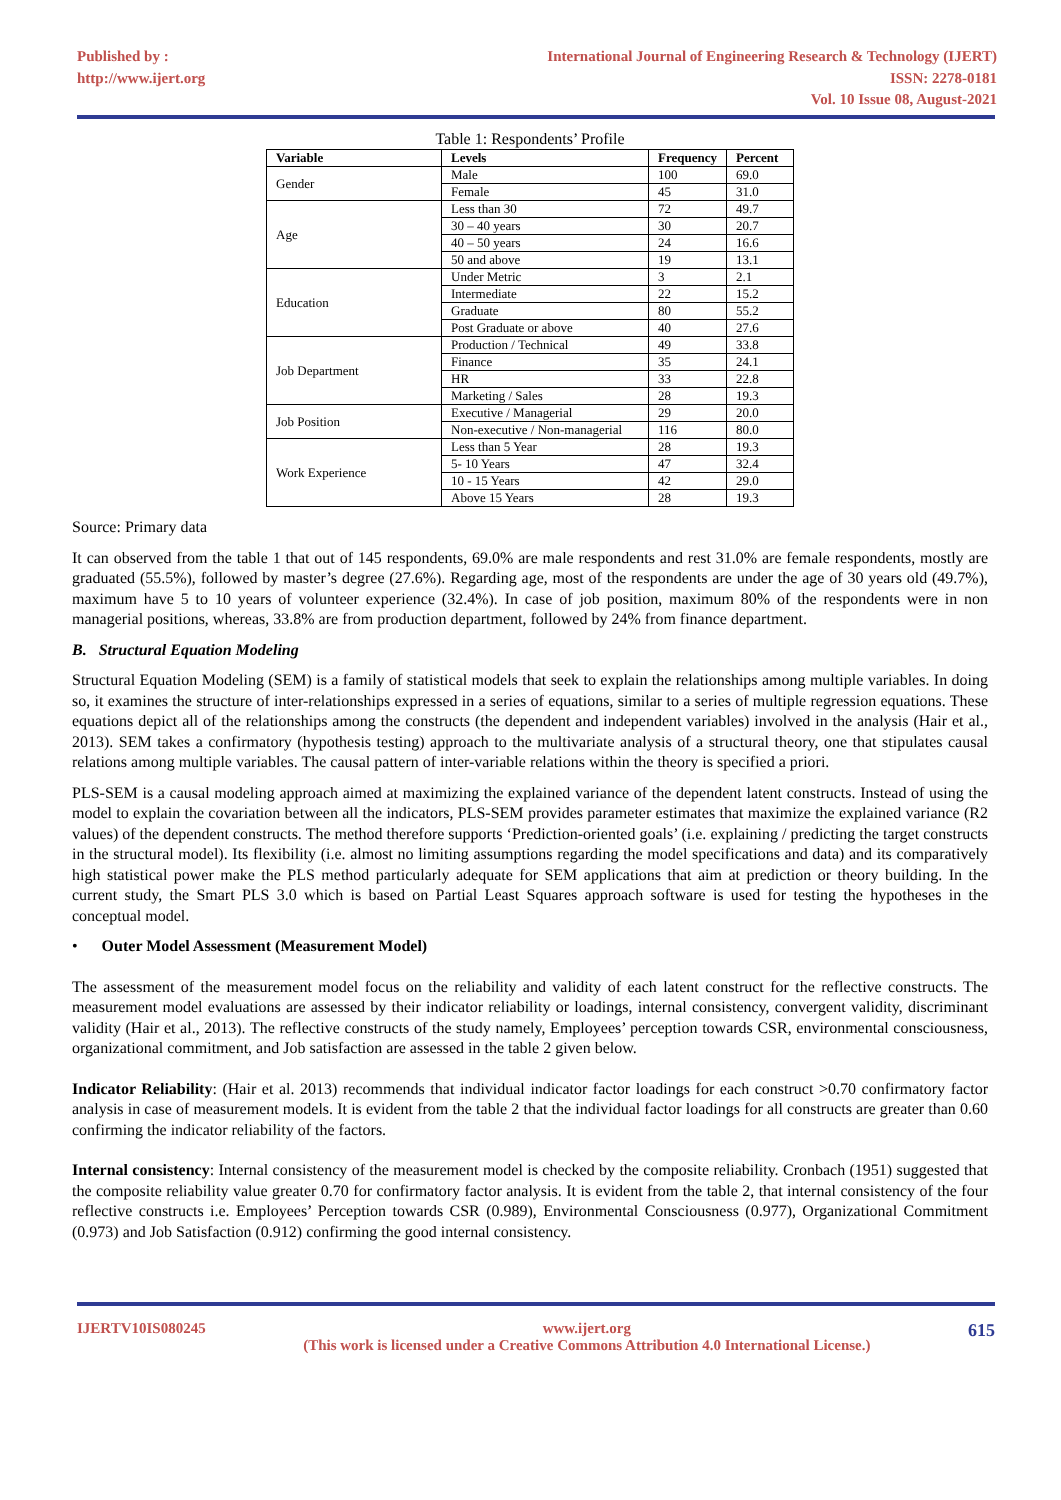Published by :
http://www.ijert.org
International Journal of Engineering Research & Technology (IJERT)
ISSN: 2278-0181
Vol. 10 Issue 08, August-2021
Table 1: Respondents’ Profile
| Variable | Levels | Frequency | Percent |
| --- | --- | --- | --- |
| Gender | Male | 100 | 69.0 |
| | Female | 45 | 31.0 |
| Age | Less than 30 | 72 | 49.7 |
| | 30 – 40 years | 30 | 20.7 |
| | 40 – 50 years | 24 | 16.6 |
| | 50 and above | 19 | 13.1 |
| Education | Under Metric | 3 | 2.1 |
| | Intermediate | 22 | 15.2 |
| | Graduate | 80 | 55.2 |
| | Post Graduate or above | 40 | 27.6 |
| Job Department | Production / Technical | 49 | 33.8 |
| | Finance | 35 | 24.1 |
| | HR | 33 | 22.8 |
| | Marketing / Sales | 28 | 19.3 |
| Job Position | Executive / Managerial | 29 | 20.0 |
| | Non-executive / Non-managerial | 116 | 80.0 |
| Work Experience | Less than 5 Year | 28 | 19.3 |
| | 5- 10 Years | 47 | 32.4 |
| | 10 - 15 Years | 42 | 29.0 |
| | Above 15 Years | 28 | 19.3 |
Source: Primary data
It can observed from the table 1 that out of 145 respondents, 69.0% are male respondents and rest 31.0% are female respondents, mostly are graduated (55.5%), followed by master’s degree (27.6%). Regarding age, most of the respondents are under the age of 30 years old (49.7%), maximum have 5 to 10 years of volunteer experience (32.4%). In case of job position, maximum 80% of the respondents were in non managerial positions, whereas, 33.8% are from production department, followed by 24% from finance department.
B. Structural Equation Modeling
Structural Equation Modeling (SEM) is a family of statistical models that seek to explain the relationships among multiple variables. In doing so, it examines the structure of inter-relationships expressed in a series of equations, similar to a series of multiple regression equations. These equations depict all of the relationships among the constructs (the dependent and independent variables) involved in the analysis (Hair et al., 2013). SEM takes a confirmatory (hypothesis testing) approach to the multivariate analysis of a structural theory, one that stipulates causal relations among multiple variables. The causal pattern of inter-variable relations within the theory is specified a priori.
PLS-SEM is a causal modeling approach aimed at maximizing the explained variance of the dependent latent constructs. Instead of using the model to explain the covariation between all the indicators, PLS-SEM provides parameter estimates that maximize the explained variance (R2 values) of the dependent constructs. The method therefore supports ‘Prediction-oriented goals’ (i.e. explaining / predicting the target constructs in the structural model). Its flexibility (i.e. almost no limiting assumptions regarding the model specifications and data) and its comparatively high statistical power make the PLS method particularly adequate for SEM applications that aim at prediction or theory building. In the current study, the Smart PLS 3.0 which is based on Partial Least Squares approach software is used for testing the hypotheses in the conceptual model.
• Outer Model Assessment (Measurement Model)
The assessment of the measurement model focus on the reliability and validity of each latent construct for the reflective constructs. The measurement model evaluations are assessed by their indicator reliability or loadings, internal consistency, convergent validity, discriminant validity (Hair et al., 2013). The reflective constructs of the study namely, Employees’ perception towards CSR, environmental consciousness, organizational commitment, and Job satisfaction are assessed in the table 2 given below.
Indicator Reliability: (Hair et al. 2013) recommends that individual indicator factor loadings for each construct >0.70 confirmatory factor analysis in case of measurement models. It is evident from the table 2 that the individual factor loadings for all constructs are greater than 0.60 confirming the indicator reliability of the factors.
Internal consistency: Internal consistency of the measurement model is checked by the composite reliability. Cronbach (1951) suggested that the composite reliability value greater 0.70 for confirmatory factor analysis. It is evident from the table 2, that internal consistency of the four reflective constructs i.e. Employees’ Perception towards CSR (0.989), Environmental Consciousness (0.977), Organizational Commitment (0.973) and Job Satisfaction (0.912) confirming the good internal consistency.
IJERTV10IS080245 www.ijert.org
(This work is licensed under a Creative Commons Attribution 4.0 International License.)
615